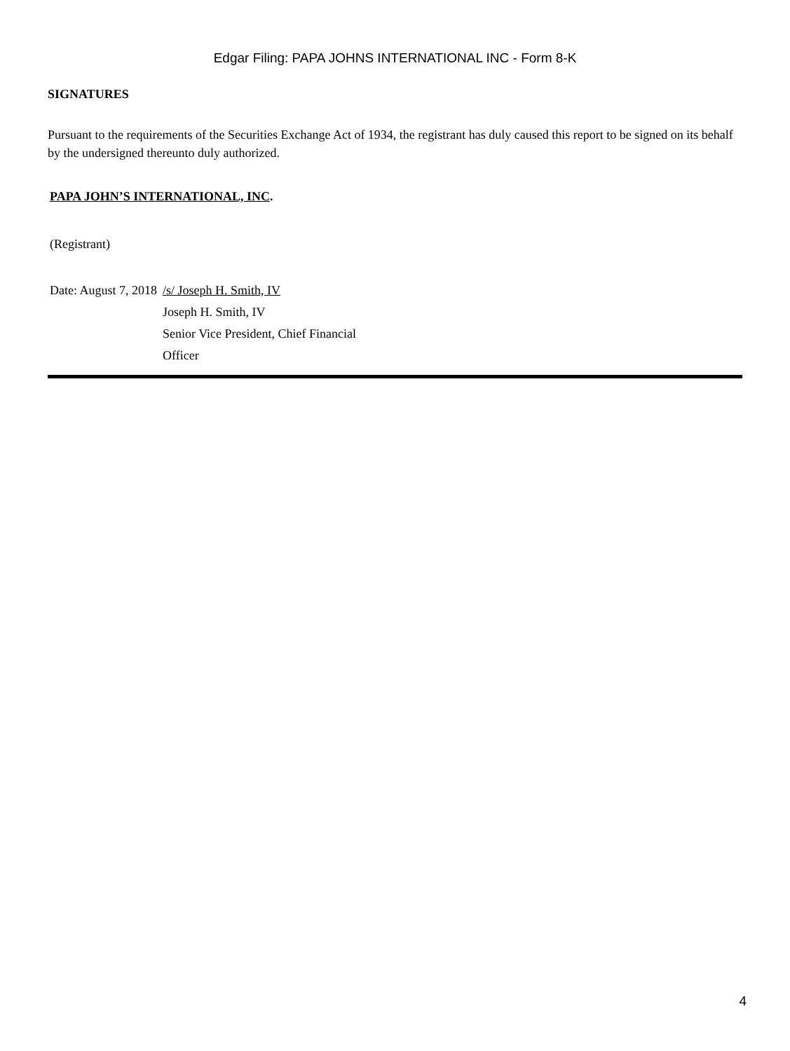Edgar Filing: PAPA JOHNS INTERNATIONAL INC - Form 8-K
SIGNATURES
Pursuant to the requirements of the Securities Exchange Act of 1934, the registrant has duly caused this report to be signed on its behalf by the undersigned thereunto duly authorized.
PAPA JOHN’S INTERNATIONAL, INC.
(Registrant)
| Date: August 7, 2018 | /s/ Joseph H. Smith, IV |
| | Joseph H. Smith, IV |
| | Senior Vice President, Chief Financial Officer |
4